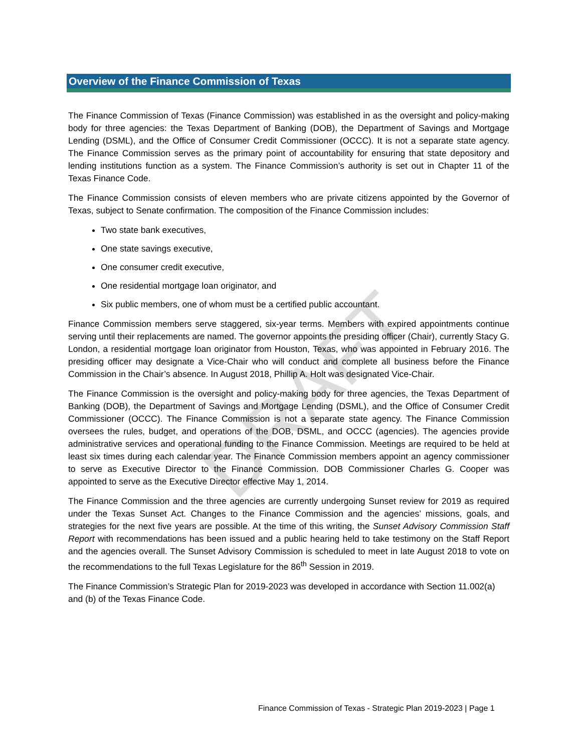DRAFT
Overview of the Finance Commission of Texas
The Finance Commission of Texas (Finance Commission) was established in as the oversight and policy-making body for three agencies: the Texas Department of Banking (DOB), the Department of Savings and Mortgage Lending (DSML), and the Office of Consumer Credit Commissioner (OCCC). It is not a separate state agency. The Finance Commission serves as the primary point of accountability for ensuring that state depository and lending institutions function as a system. The Finance Commission’s authority is set out in Chapter 11 of the Texas Finance Code.
The Finance Commission consists of eleven members who are private citizens appointed by the Governor of Texas, subject to Senate confirmation. The composition of the Finance Commission includes:
Two state bank executives,
One state savings executive,
One consumer credit executive,
One residential mortgage loan originator, and
Six public members, one of whom must be a certified public accountant.
Finance Commission members serve staggered, six-year terms. Members with expired appointments continue serving until their replacements are named. The governor appoints the presiding officer (Chair), currently Stacy G. London, a residential mortgage loan originator from Houston, Texas, who was appointed in February 2016. The presiding officer may designate a Vice-Chair who will conduct and complete all business before the Finance Commission in the Chair’s absence. In August 2018, Phillip A. Holt was designated Vice-Chair.
The Finance Commission is the oversight and policy-making body for three agencies, the Texas Department of Banking (DOB), the Department of Savings and Mortgage Lending (DSML), and the Office of Consumer Credit Commissioner (OCCC). The Finance Commission is not a separate state agency. The Finance Commission oversees the rules, budget, and operations of the DOB, DSML, and OCCC (agencies). The agencies provide administrative services and operational funding to the Finance Commission. Meetings are required to be held at least six times during each calendar year. The Finance Commission members appoint an agency commissioner to serve as Executive Director to the Finance Commission. DOB Commissioner Charles G. Cooper was appointed to serve as the Executive Director effective May 1, 2014.
The Finance Commission and the three agencies are currently undergoing Sunset review for 2019 as required under the Texas Sunset Act. Changes to the Finance Commission and the agencies’ missions, goals, and strategies for the next five years are possible. At the time of this writing, the Sunset Advisory Commission Staff Report with recommendations has been issued and a public hearing held to take testimony on the Staff Report and the agencies overall. The Sunset Advisory Commission is scheduled to meet in late August 2018 to vote on the recommendations to the full Texas Legislature for the 86<sup>th</sup> Session in 2019.
The Finance Commission’s Strategic Plan for 2019-2023 was developed in accordance with Section 11.002(a) and (b) of the Texas Finance Code.
Finance Commission of Texas - Strategic Plan 2019-2023 | Page 1